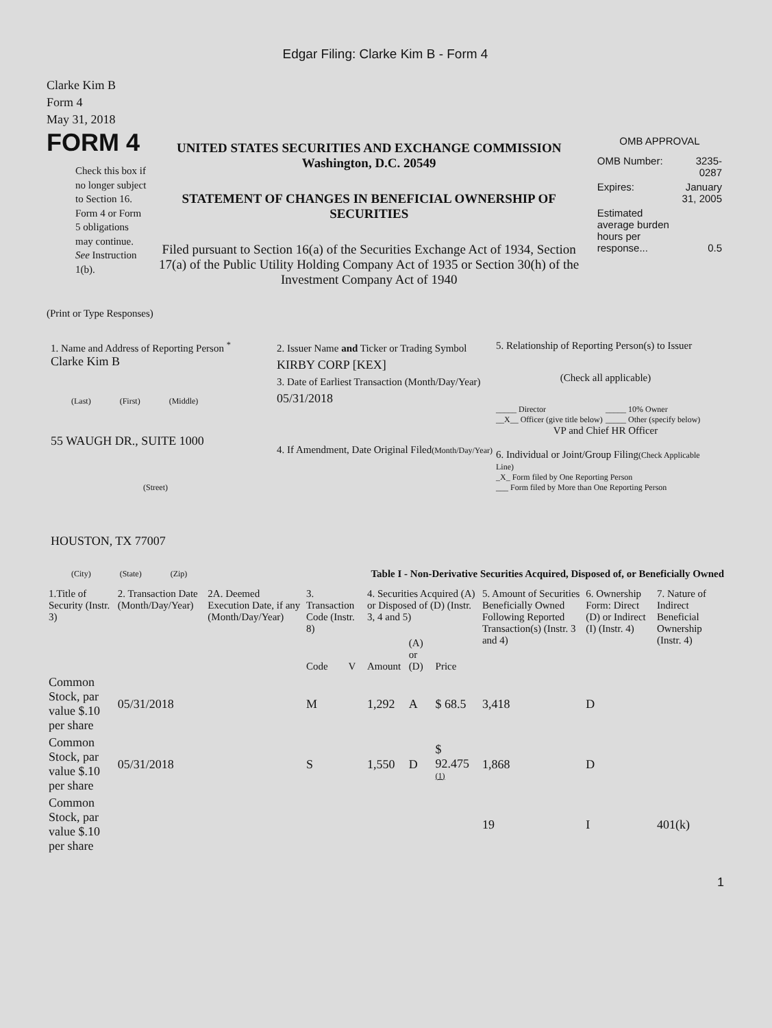Edgar Filing: Clarke Kim B - Form 4
Clarke Kim B
Form 4
May 31, 2018
FORM 4
Check this box if no longer subject to Section 16. Form 4 or Form 5 obligations may continue. See Instruction 1(b).
UNITED STATES SECURITIES AND EXCHANGE COMMISSION
Washington, D.C. 20549
STATEMENT OF CHANGES IN BENEFICIAL OWNERSHIP OF SECURITIES
Filed pursuant to Section 16(a) of the Securities Exchange Act of 1934, Section 17(a) of the Public Utility Holding Company Act of 1935 or Section 30(h) of the Investment Company Act of 1940
OMB APPROVAL
| OMB Number: | 3235-0287 |
| Expires: | January 31, 2005 |
| Estimated average burden hours per response... | 0.5 |
(Print or Type Responses)
1. Name and Address of Reporting Person <sup>*</sup>
Clarke Kim B
(Last) (First) (Middle)
55 WAUGH DR., SUITE 1000
(Street)
HOUSTON, TX 77007
(City) (State) (Zip)
2. Issuer Name and Ticker or Trading Symbol
KIRBY CORP [KEX]
3. Date of Earliest Transaction (Month/Day/Year)
05/31/2018
4. If Amendment, Date Original Filed(Month/Day/Year)
5. Relationship of Reporting Person(s) to Issuer
(Check all applicable)
_____ Director
__X__ Officer (give title below)
_____ 10% Owner
_____ Other (specify below)
VP and Chief HR Officer
6. Individual or Joint/Group Filing(Check Applicable Line)
_X_ Form filed by One Reporting Person
___ Form filed by More than One Reporting Person
Table I - Non-Derivative Securities Acquired, Disposed of, or Beneficially Owned
| 1.Title of Security (Instr. 3) | 2. Transaction Date (Month/Day/Year) | 2A. Deemed Execution Date, if any (Month/Day/Year) | 3. Transaction Code (Instr. 8) | | 4. Securities Acquired (A) or Disposed of (D) (Instr. 3, 4 and 5) | | | 5. Amount of Securities Beneficially Owned Following Reported Transaction(s) (Instr. 3 and 4) | 6. Ownership Form: Direct (D) or Indirect (I) (Instr. 4) | 7. Nature of Indirect Beneficial Ownership (Instr. 4) |
| --- | --- | --- | --- | --- | --- | --- | --- | --- | --- | --- |
| | | | Code | V | Amount | (A) or (D) | Price | | | |
| Common Stock, par value $.10 per share | 05/31/2018 | | M | | 1,292 | A | $ 68.5 | 3,418 | D | |
| Common Stock, par value $.10 per share | 05/31/2018 | | S | | 1,550 | D | $ 92.475 <sup>(1)</sup> | 1,868 | D | |
| Common Stock, par value $.10 per share | | | | | | | | 19 | I | 401(k) |
1